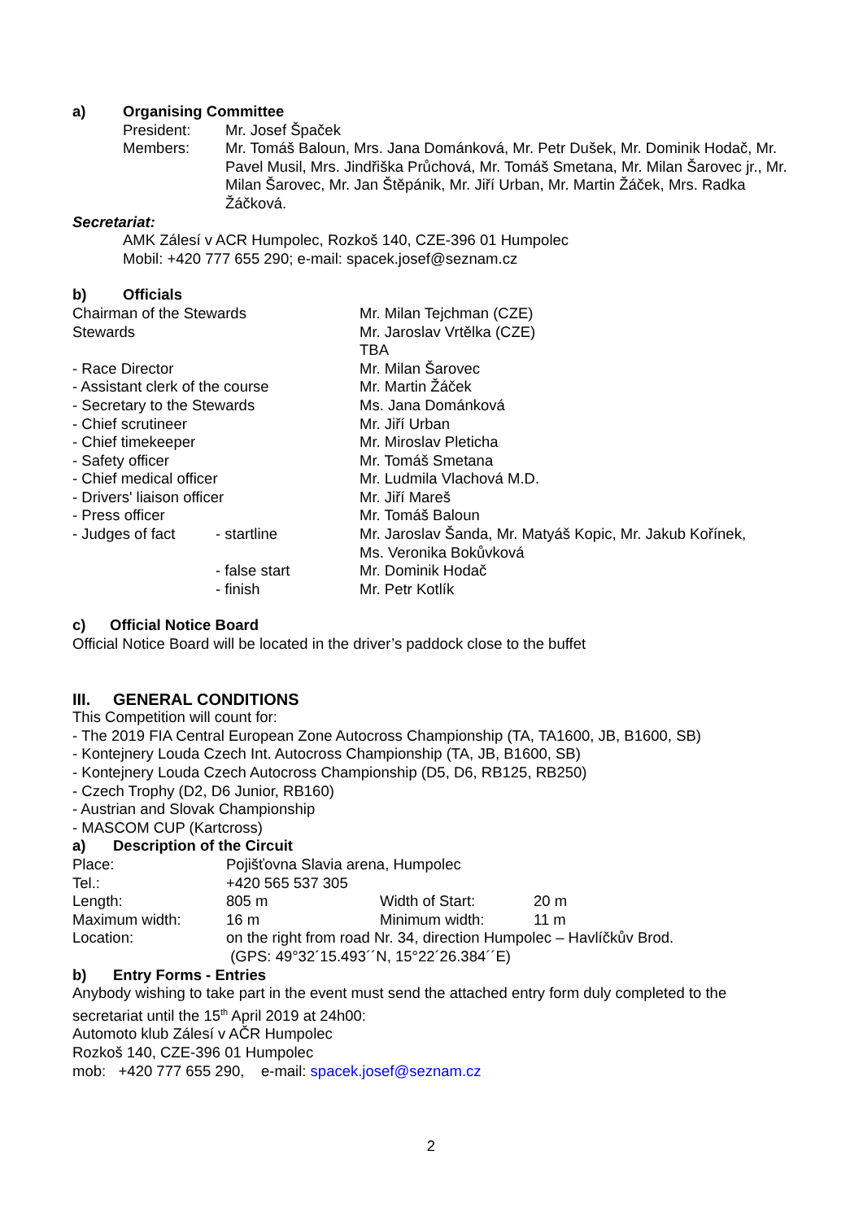a) Organising Committee
| President: | Mr. Josef Špaček |
| Members: | Mr. Tomáš Baloun, Mrs. Jana Dománková, Mr. Petr Dušek, Mr. Dominik Hodač, Mr. Pavel Musil, Mrs. Jindřiška Průchová, Mr. Tomáš Smetana, Mr. Milan Šarovec jr., Mr. Milan Šarovec, Mr. Jan Štěpánik, Mr. Jiří Urban, Mr. Martin Žáček, Mrs. Radka Žáčková. |
Secretariat:
AMK Zálesí v ACR Humpolec, Rozkoš 140, CZE-396 01 Humpolec
Mobil: +420 777 655 290; e-mail: spacek.josef@seznam.cz
b) Officials
| Chairman of the Stewards | | Mr. Milan Tejchman (CZE) |
| Stewards | | Mr. Jaroslav Vrtělka (CZE) TBA |
| - Race Director | | Mr. Milan Šarovec |
| - Assistant clerk of the course | | Mr. Martin Žáček |
| - Secretary to the Stewards | | Ms. Jana Dománková |
| - Chief scrutineer | | Mr. Jiří Urban |
| - Chief timekeeper | | Mr. Miroslav Pleticha |
| - Safety officer | | Mr. Tomáš Smetana |
| - Chief medical officer | | Mr. Ludmila Vlachová M.D. |
| - Drivers' liaison officer | | Mr. Jiří Mareš |
| - Press officer | | Mr. Tomáš Baloun |
| - Judges of fact | - startline | Mr. Jaroslav Šanda, Mr. Matyáš Kopic, Mr. Jakub Kořínek, Ms. Veronika Bokůvková |
| | - false start | Mr. Dominik Hodač |
| | - finish | Mr. Petr Kotlík |
c) Official Notice Board
Official Notice Board will be located in the driver’s paddock close to the buffet
III. GENERAL CONDITIONS
This Competition will count for:
- The 2019 FIA Central European Zone Autocross Championship (TA, TA1600, JB, B1600, SB)
- Kontejnery Louda Czech Int. Autocross Championship (TA, JB, B1600, SB)
- Kontejnery Louda Czech Autocross Championship (D5, D6, RB125, RB250)
- Czech Trophy (D2, D6 Junior, RB160)
- Austrian and Slovak Championship
- MASCOM CUP (Kartcross)
a) Description of the Circuit
| Place: | Pojišťovna Slavia arena, Humpolec | | |
| Tel.: | +420 565 537 305 | | |
| Length: | 805 m | Width of Start: | 20 m |
| Maximum width: | 16 m | Minimum width: | 11 m |
| Location: | on the right from road Nr. 34, direction Humpolec – Havlíčkův Brod. (GPS: 49°32´15.493´´N, 15°22´26.384´´E) | | |
b) Entry Forms - Entries
Anybody wishing to take part in the event must send the attached entry form duly completed to the secretariat until the 15<sup>th</sup> April 2019 at 24h00:
Automoto klub Zálesí v AČR Humpolec
Rozkoš 140, CZE-396 01 Humpolec
mob: +420 777 655 290, e-mail: spacek.josef@seznam.cz
2